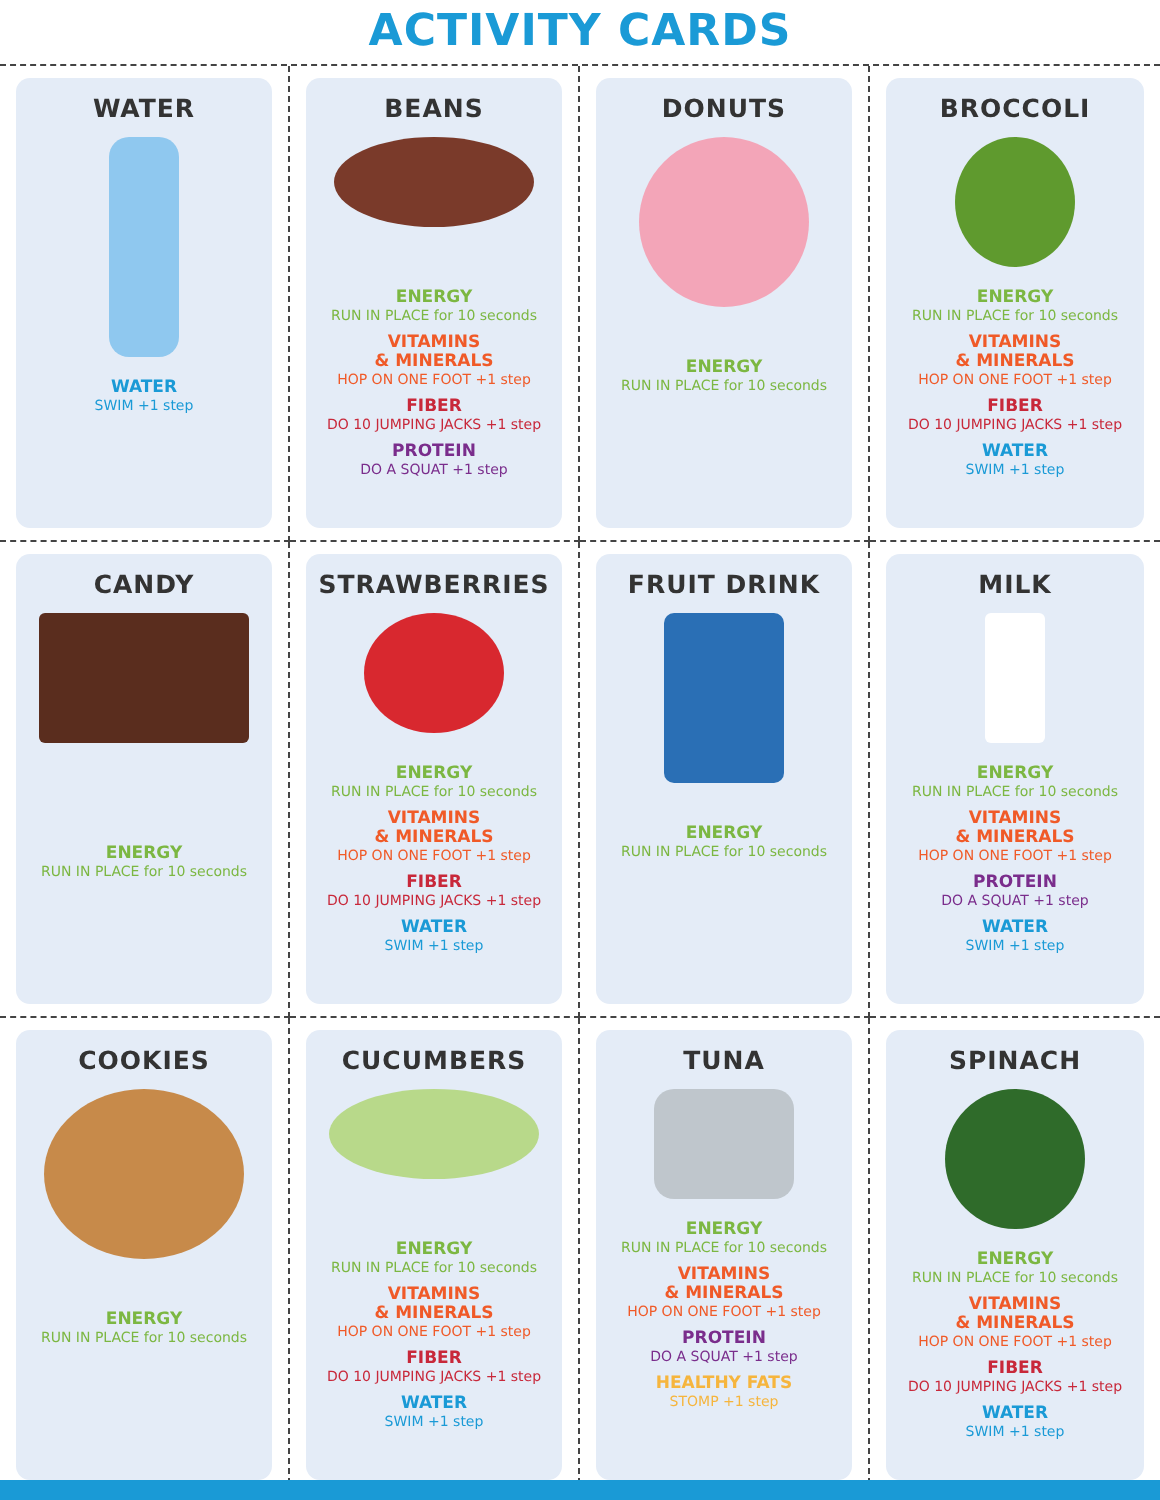ACTIVITY CARDS
WATER
WATER
SWIM +1 step
BEANS
ENERGY
RUN IN PLACE for 10 seconds
VITAMINS
& MINERALS
HOP ON ONE FOOT +1 step
FIBER
DO 10 JUMPING JACKS +1 step
PROTEIN
DO A SQUAT +1 step
DONUTS
ENERGY
RUN IN PLACE for 10 seconds
BROCCOLI
ENERGY
RUN IN PLACE for 10 seconds
VITAMINS
& MINERALS
HOP ON ONE FOOT +1 step
FIBER
DO 10 JUMPING JACKS +1 step
WATER
SWIM +1 step
CANDY
ENERGY
RUN IN PLACE for 10 seconds
STRAWBERRIES
ENERGY
RUN IN PLACE for 10 seconds
VITAMINS
& MINERALS
HOP ON ONE FOOT +1 step
FIBER
DO 10 JUMPING JACKS +1 step
WATER
SWIM +1 step
FRUIT DRINK
ENERGY
RUN IN PLACE for 10 seconds
MILK
ENERGY
RUN IN PLACE for 10 seconds
VITAMINS
& MINERALS
HOP ON ONE FOOT +1 step
PROTEIN
DO A SQUAT +1 step
WATER
SWIM +1 step
COOKIES
ENERGY
RUN IN PLACE for 10 seconds
CUCUMBERS
ENERGY
RUN IN PLACE for 10 seconds
VITAMINS
& MINERALS
HOP ON ONE FOOT +1 step
FIBER
DO 10 JUMPING JACKS +1 step
WATER
SWIM +1 step
TUNA
ENERGY
RUN IN PLACE for 10 seconds
VITAMINS
& MINERALS
HOP ON ONE FOOT +1 step
PROTEIN
DO A SQUAT +1 step
HEALTHY FATS
STOMP +1 step
SPINACH
ENERGY
RUN IN PLACE for 10 seconds
VITAMINS
& MINERALS
HOP ON ONE FOOT +1 step
FIBER
DO 10 JUMPING JACKS +1 step
WATER
SWIM +1 step